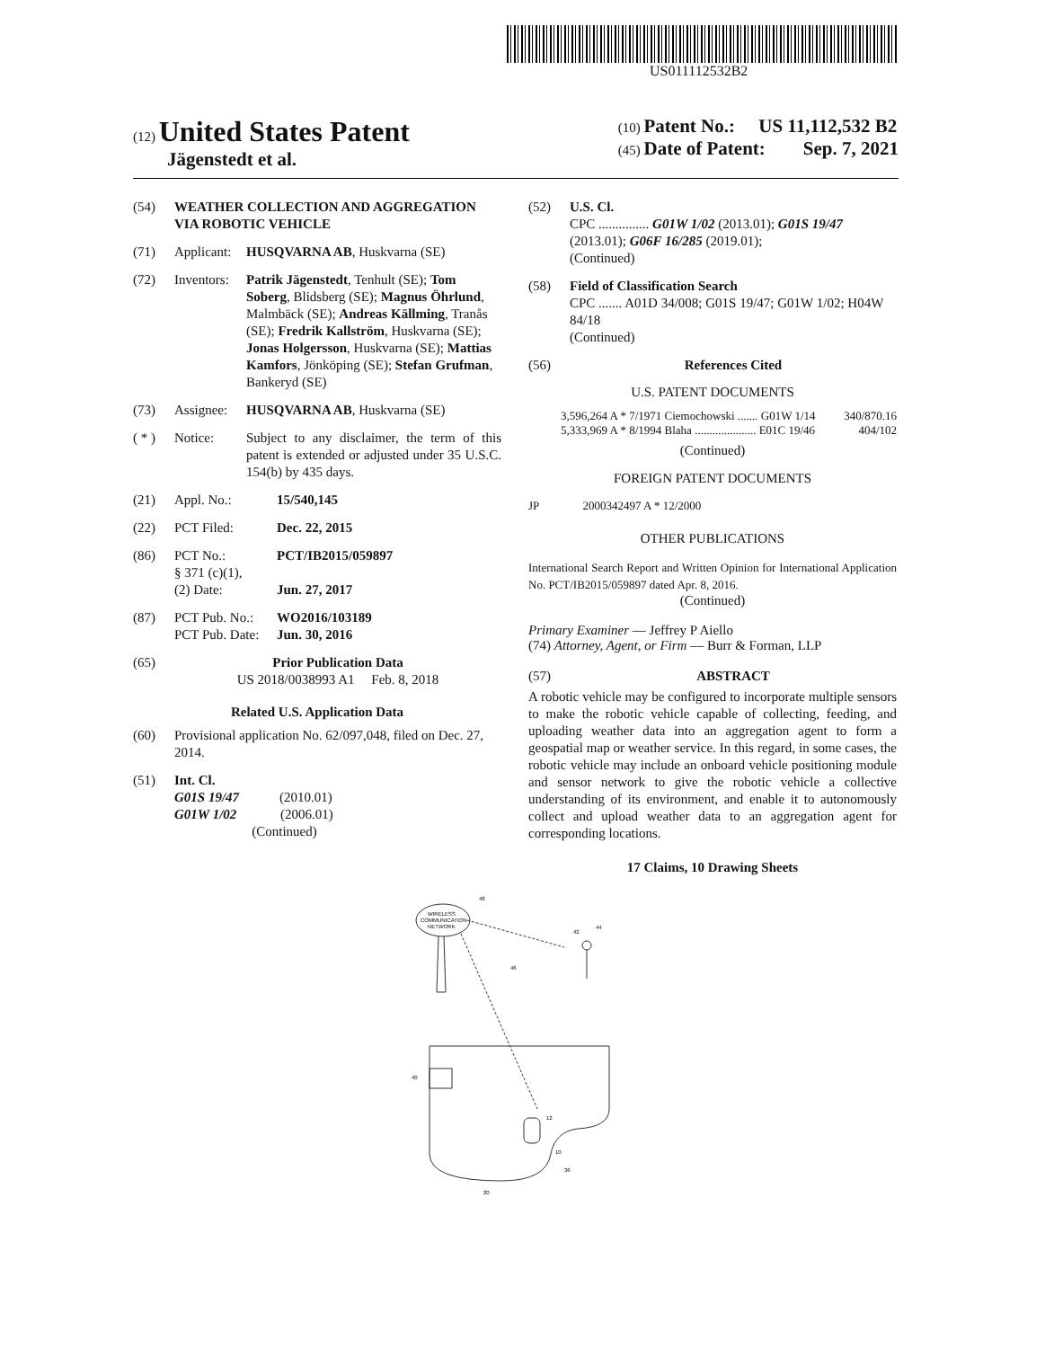US011112532B2
(12) United States Patent
Jägenstedt et al.
(10) Patent No.: US 11,112,532 B2
(45) Date of Patent: Sep. 7, 2021
(54) WEATHER COLLECTION AND AGGREGATION VIA ROBOTIC VEHICLE
(71) Applicant: HUSQVARNA AB, Huskvarna (SE)
(72) Inventors: Patrik Jägenstedt, Tenhult (SE); Tom Soberg, Blidsberg (SE); Magnus Öhrlund, Malmbäck (SE); Andreas Källming, Tranås (SE); Fredrik Kallström, Huskvarna (SE); Jonas Holgersson, Huskvarna (SE); Mattias Kamfors, Jönköping (SE); Stefan Grufman, Bankeryd (SE)
(73) Assignee: HUSQVARNA AB, Huskvarna (SE)
( * ) Notice: Subject to any disclaimer, the term of this patent is extended or adjusted under 35 U.S.C. 154(b) by 435 days.
(21) Appl. No.: 15/540,145
(22) PCT Filed: Dec. 22, 2015
(86) PCT No.:
§ 371 (c)(1),
(2) Date: PCT/IB2015/059897
Jun. 27, 2017
(87) PCT Pub. No.:
PCT Pub. Date: WO2016/103189
Jun. 30, 2016
(65) Prior Publication Data
US 2018/0038993 A1 Feb. 8, 2018
Related U.S. Application Data
(60) Provisional application No. 62/097,048, filed on Dec. 27, 2014.
(51) Int. Cl.
G01S 19/47 (2010.01)
G01W 1/02 (2006.01)
(Continued)
(52) U.S. Cl.
CPC ............... G01W 1/02 (2013.01); G01S 19/47 (2013.01); G06F 16/285 (2019.01);
(Continued)
(58) Field of Classification Search
CPC ....... A01D 34/008; G01S 19/47; G01W 1/02; H04W 84/18
(Continued)
(56) References Cited
U.S. PATENT DOCUMENTS
3,596,264 A * 7/1971 Ciemochowski ....... G01W 1/14 340/870.16
5,333,969 A * 8/1994 Blaha ..................... E01C 19/46 404/102
(Continued)
FOREIGN PATENT DOCUMENTS
JP 2000342497 A * 12/2000
OTHER PUBLICATIONS
International Search Report and Written Opinion for International Application No. PCT/IB2015/059897 dated Apr. 8, 2016.
(Continued)
Primary Examiner — Jeffrey P Aiello
(74) Attorney, Agent, or Firm — Burr & Forman, LLP
(57) ABSTRACT
A robotic vehicle may be configured to incorporate multiple sensors to make the robotic vehicle capable of collecting, feeding, and uploading weather data into an aggregation agent to form a geospatial map or weather service. In this regard, in some cases, the robotic vehicle may include an onboard vehicle positioning module and sensor network to give the robotic vehicle a collective understanding of its environment, and enable it to autonomously collect and upload weather data to an aggregation agent for corresponding locations.
17 Claims, 10 Drawing Sheets
WIRELESS
COMMUNICATION
NETWORK
48
42
44
46
40
12
10
36
20